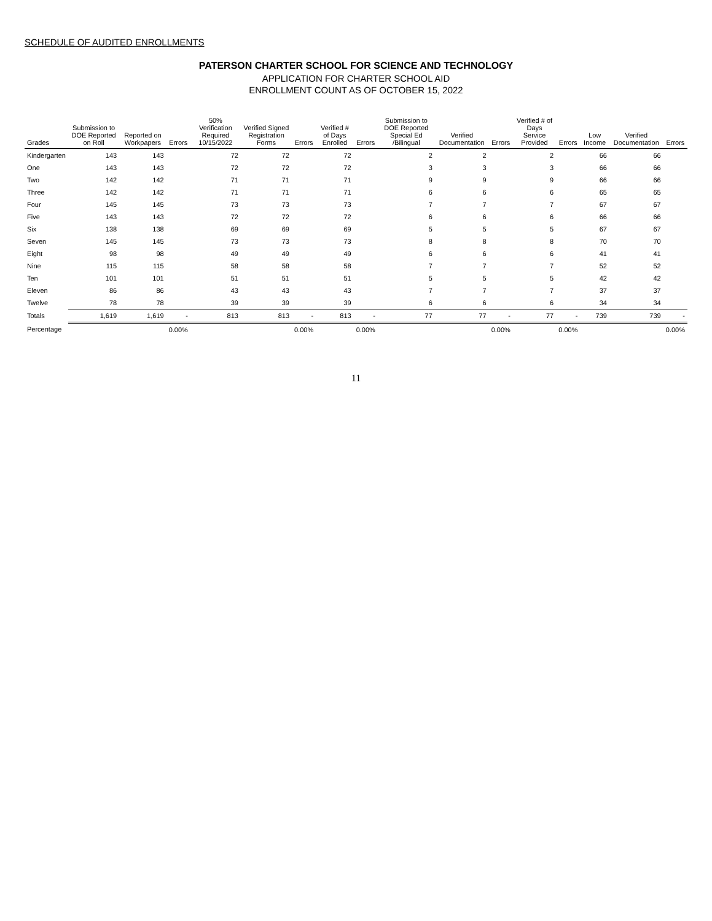SCHEDULE OF AUDITED ENROLLMENTS
PATERSON CHARTER SCHOOL FOR SCIENCE AND TECHNOLOGY
APPLICATION FOR CHARTER SCHOOL AID
ENROLLMENT COUNT AS OF OCTOBER 15, 2022
| Grades | Submission to DOE Reported on Roll | Reported on Workpapers | Errors | 50% Verification Required 10/15/2022 | Verified Signed Registration Forms | Errors | Verified # of Days Enrolled | Errors | Submission to DOE Reported Special Ed /Bilingual | Verified Documentation | Errors | Verified # of Days Service Provided | Errors | Low Income | Verified Documentation | Errors |
| --- | --- | --- | --- | --- | --- | --- | --- | --- | --- | --- | --- | --- | --- | --- | --- | --- |
| Kindergarten | 143 | 143 | | 72 | 72 | | 72 | | 2 | 2 | | 2 | | 66 | 66 | |
| One | 143 | 143 | | 72 | 72 | | 72 | | 3 | 3 | | 3 | | 66 | 66 | |
| Two | 142 | 142 | | 71 | 71 | | 71 | | 9 | 9 | | 9 | | 66 | 66 | |
| Three | 142 | 142 | | 71 | 71 | | 71 | | 6 | 6 | | 6 | | 65 | 65 | |
| Four | 145 | 145 | | 73 | 73 | | 73 | | 7 | 7 | | 7 | | 67 | 67 | |
| Five | 143 | 143 | | 72 | 72 | | 72 | | 6 | 6 | | 6 | | 66 | 66 | |
| Six | 138 | 138 | | 69 | 69 | | 69 | | 5 | 5 | | 5 | | 67 | 67 | |
| Seven | 145 | 145 | | 73 | 73 | | 73 | | 8 | 8 | | 8 | | 70 | 70 | |
| Eight | 98 | 98 | | 49 | 49 | | 49 | | 6 | 6 | | 6 | | 41 | 41 | |
| Nine | 115 | 115 | | 58 | 58 | | 58 | | 7 | 7 | | 7 | | 52 | 52 | |
| Ten | 101 | 101 | | 51 | 51 | | 51 | | 5 | 5 | | 5 | | 42 | 42 | |
| Eleven | 86 | 86 | | 43 | 43 | | 43 | | 7 | 7 | | 7 | | 37 | 37 | |
| Twelve | 78 | 78 | | 39 | 39 | | 39 | | 6 | 6 | | 6 | | 34 | 34 | |
| Totals | 1,619 | 1,619 | - | 813 | 813 | - | 813 | - | 77 | 77 | - | 77 | - | 739 | 739 | - |
| Percentage | | | 0.00% | | | 0.00% | | 0.00% | | | 0.00% | | 0.00% | | | 0.00% |
11